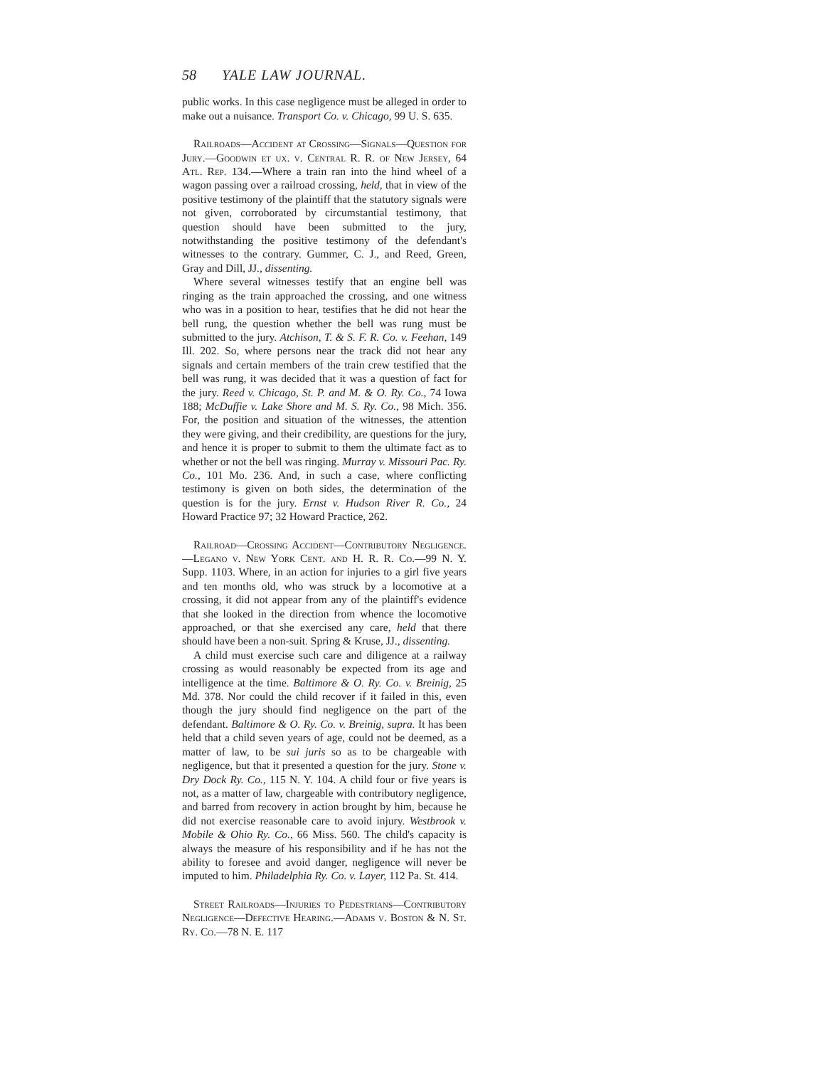58 YALE LAW JOURNAL.
public works. In this case negligence must be alleged in order to make out a nuisance. Transport Co. v. Chicago, 99 U. S. 635.
Railroads—Accident at Crossing—Signals—Question for Jury.—Goodwin et ux. v. Central R. R. of New Jersey, 64 Atl. Rep. 134.—Where a train ran into the hind wheel of a wagon passing over a railroad crossing, held, that in view of the positive testimony of the plaintiff that the statutory signals were not given, corroborated by circumstantial testimony, that question should have been submitted to the jury, notwithstanding the positive testimony of the defendant's witnesses to the contrary. Gummer, C. J., and Reed, Green, Gray and Dill, JJ., dissenting.
Where several witnesses testify that an engine bell was ringing as the train approached the crossing, and one witness who was in a position to hear, testifies that he did not hear the bell rung, the question whether the bell was rung must be submitted to the jury. Atchison, T. & S. F. R. Co. v. Feehan, 149 Ill. 202. So, where persons near the track did not hear any signals and certain members of the train crew testified that the bell was rung, it was decided that it was a question of fact for the jury. Reed v. Chicago, St. P. and M. & O. Ry. Co., 74 Iowa 188; McDuffie v. Lake Shore and M. S. Ry. Co., 98 Mich. 356. For, the position and situation of the witnesses, the attention they were giving, and their credibility, are questions for the jury, and hence it is proper to submit to them the ultimate fact as to whether or not the bell was ringing. Murray v. Missouri Pac. Ry. Co., 101 Mo. 236. And, in such a case, where conflicting testimony is given on both sides, the determination of the question is for the jury. Ernst v. Hudson River R. Co., 24 Howard Practice 97; 32 Howard Practice, 262.
Railroad—Crossing Accident—Contributory Negligence.—Legano v. New York Cent. and H. R. R. Co.—99 N. Y. Supp. 1103. Where, in an action for injuries to a girl five years and ten months old, who was struck by a locomotive at a crossing, it did not appear from any of the plaintiff's evidence that she looked in the direction from whence the locomotive approached, or that she exercised any care, held that there should have been a non-suit. Spring & Kruse, JJ., dissenting.
A child must exercise such care and diligence at a railway crossing as would reasonably be expected from its age and intelligence at the time. Baltimore & O. Ry. Co. v. Breinig, 25 Md. 378. Nor could the child recover if it failed in this, even though the jury should find negligence on the part of the defendant. Baltimore & O. Ry. Co. v. Breinig, supra. It has been held that a child seven years of age, could not be deemed, as a matter of law, to be sui juris so as to be chargeable with negligence, but that it presented a question for the jury. Stone v. Dry Dock Ry. Co., 115 N. Y. 104. A child four or five years is not, as a matter of law, chargeable with contributory negligence, and barred from recovery in action brought by him, because he did not exercise reasonable care to avoid injury. Westbrook v. Mobile & Ohio Ry. Co., 66 Miss. 560. The child's capacity is always the measure of his responsibility and if he has not the ability to foresee and avoid danger, negligence will never be imputed to him. Philadelphia Ry. Co. v. Layer, 112 Pa. St. 414.
Street Railroads—Injuries to Pedestrians—Contributory Negligence—Defective Hearing.—Adams v. Boston & N. St. Ry. Co.—78 N. E. 117